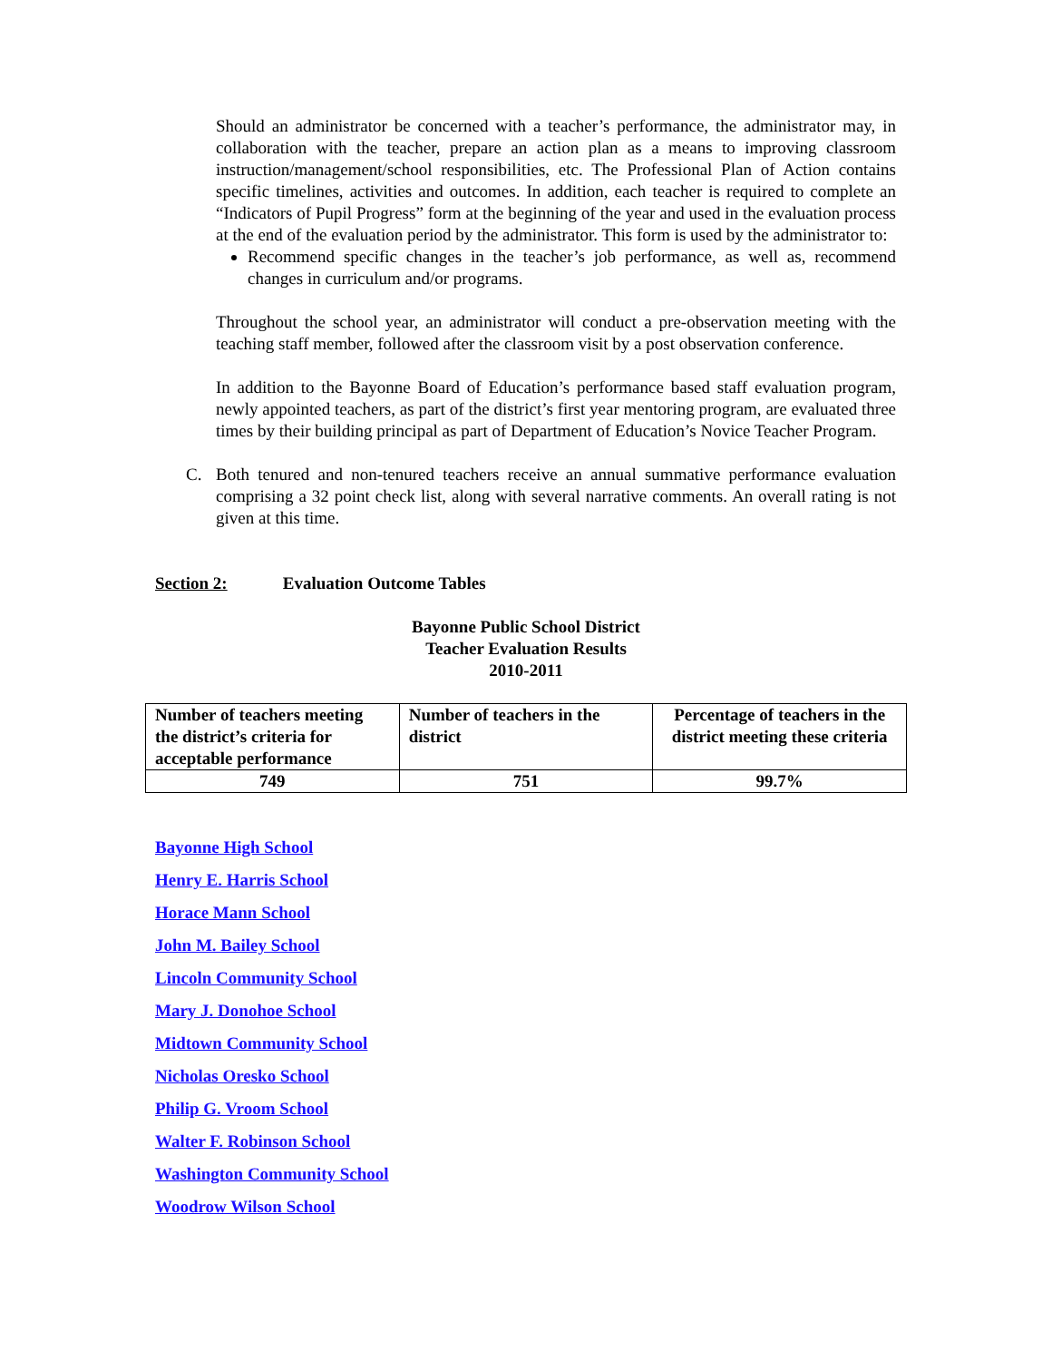Should an administrator be concerned with a teacher’s performance, the administrator may, in collaboration with the teacher, prepare an action plan as a means to improving classroom instruction/management/school responsibilities, etc. The Professional Plan of Action contains specific timelines, activities and outcomes. In addition, each teacher is required to complete an “Indicators of Pupil Progress” form at the beginning of the year and used in the evaluation process at the end of the evaluation period by the administrator. This form is used by the administrator to:
Recommend specific changes in the teacher’s job performance, as well as, recommend changes in curriculum and/or programs.
Throughout the school year, an administrator will conduct a pre-observation meeting with the teaching staff member, followed after the classroom visit by a post observation conference.
In addition to the Bayonne Board of Education’s performance based staff evaluation program, newly appointed teachers, as part of the district’s first year mentoring program, are evaluated three times by their building principal as part of Department of Education’s Novice Teacher Program.
C. Both tenured and non-tenured teachers receive an annual summative performance evaluation comprising a 32 point check list, along with several narrative comments. An overall rating is not given at this time.
Section 2: Evaluation Outcome Tables
Bayonne Public School District
Teacher Evaluation Results
2010-2011
| Number of teachers meeting the district’s criteria for acceptable performance | Number of teachers in the district | Percentage of teachers in the district meeting these criteria |
| --- | --- | --- |
| 749 | 751 | 99.7% |
Bayonne High School
Henry E. Harris School
Horace Mann School
John M. Bailey School
Lincoln Community School
Mary J. Donohoe School
Midtown Community School
Nicholas Oresko School
Philip G. Vroom School
Walter F. Robinson School
Washington Community School
Woodrow Wilson School